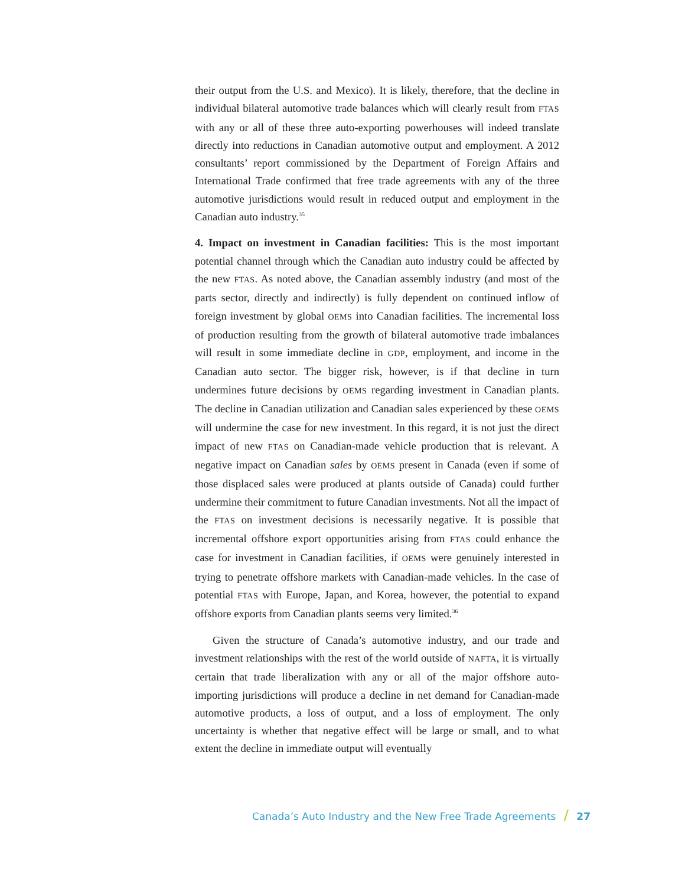their output from the U.S. and Mexico). It is likely, therefore, that the decline in individual bilateral automotive trade balances which will clearly result from FTAS with any or all of these three auto-exporting powerhouses will indeed translate directly into reductions in Canadian automotive output and employment. A 2012 consultants’ report commissioned by the Department of Foreign Affairs and International Trade confirmed that free trade agreements with any of the three automotive jurisdictions would result in reduced output and employment in the Canadian auto industry.<sup>35</sup>
4. Impact on investment in Canadian facilities: This is the most important potential channel through which the Canadian auto industry could be affected by the new FTAS. As noted above, the Canadian assembly industry (and most of the parts sector, directly and indirectly) is fully dependent on continued inflow of foreign investment by global OEMS into Canadian facilities. The incremental loss of production resulting from the growth of bilateral automotive trade imbalances will result in some immediate decline in GDP, employment, and income in the Canadian auto sector. The bigger risk, however, is if that decline in turn undermines future decisions by OEMS regarding investment in Canadian plants. The decline in Canadian utilization and Canadian sales experienced by these OEMS will undermine the case for new investment. In this regard, it is not just the direct impact of new FTAS on Canadian-made vehicle production that is relevant. A negative impact on Canadian sales by OEMS present in Canada (even if some of those displaced sales were produced at plants outside of Canada) could further undermine their commitment to future Canadian investments. Not all the impact of the FTAS on investment decisions is necessarily negative. It is possible that incremental offshore export opportunities arising from FTAS could enhance the case for investment in Canadian facilities, if OEMS were genuinely interested in trying to penetrate offshore markets with Canadian-made vehicles. In the case of potential FTAS with Europe, Japan, and Korea, however, the potential to expand offshore exports from Canadian plants seems very limited.<sup>36</sup>
Given the structure of Canada’s automotive industry, and our trade and investment relationships with the rest of the world outside of NAFTA, it is virtually certain that trade liberalization with any or all of the major offshore auto-importing jurisdictions will produce a decline in net demand for Canadian-made automotive products, a loss of output, and a loss of employment. The only uncertainty is whether that negative effect will be large or small, and to what extent the decline in immediate output will eventually
Canada’s Auto Industry and the New Free Trade Agreements / 27